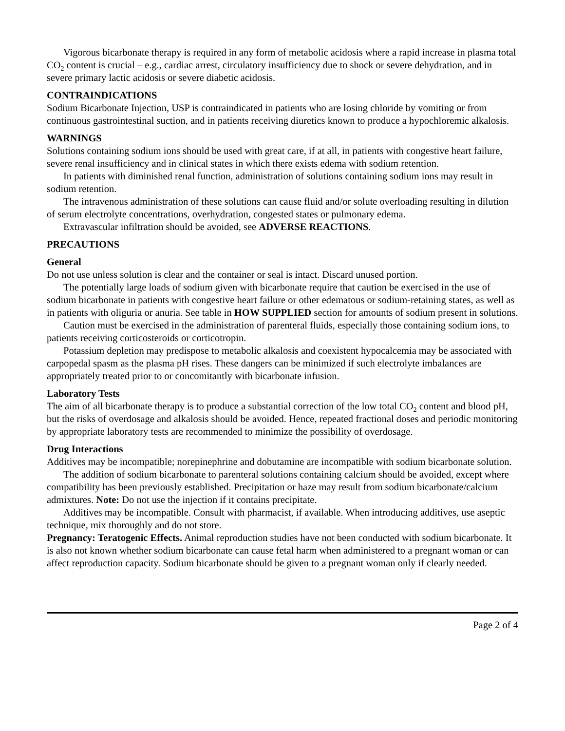Vigorous bicarbonate therapy is required in any form of metabolic acidosis where a rapid increase in plasma total CO<sub>2</sub> content is crucial – e.g., cardiac arrest, circulatory insufficiency due to shock or severe dehydration, and in severe primary lactic acidosis or severe diabetic acidosis.
CONTRAINDICATIONS
Sodium Bicarbonate Injection, USP is contraindicated in patients who are losing chloride by vomiting or from continuous gastrointestinal suction, and in patients receiving diuretics known to produce a hypochloremic alkalosis.
WARNINGS
Solutions containing sodium ions should be used with great care, if at all, in patients with congestive heart failure, severe renal insufficiency and in clinical states in which there exists edema with sodium retention.
In patients with diminished renal function, administration of solutions containing sodium ions may result in sodium retention.
The intravenous administration of these solutions can cause fluid and/or solute overloading resulting in dilution of serum electrolyte concentrations, overhydration, congested states or pulmonary edema.
Extravascular infiltration should be avoided, see ADVERSE REACTIONS.
PRECAUTIONS
General
Do not use unless solution is clear and the container or seal is intact. Discard unused portion.
The potentially large loads of sodium given with bicarbonate require that caution be exercised in the use of sodium bicarbonate in patients with congestive heart failure or other edematous or sodium-retaining states, as well as in patients with oliguria or anuria. See table in HOW SUPPLIED section for amounts of sodium present in solutions.
Caution must be exercised in the administration of parenteral fluids, especially those containing sodium ions, to patients receiving corticosteroids or corticotropin.
Potassium depletion may predispose to metabolic alkalosis and coexistent hypocalcemia may be associated with carpopedal spasm as the plasma pH rises. These dangers can be minimized if such electrolyte imbalances are appropriately treated prior to or concomitantly with bicarbonate infusion.
Laboratory Tests
The aim of all bicarbonate therapy is to produce a substantial correction of the low total CO<sub>2</sub> content and blood pH, but the risks of overdosage and alkalosis should be avoided. Hence, repeated fractional doses and periodic monitoring by appropriate laboratory tests are recommended to minimize the possibility of overdosage.
Drug Interactions
Additives may be incompatible; norepinephrine and dobutamine are incompatible with sodium bicarbonate solution.
The addition of sodium bicarbonate to parenteral solutions containing calcium should be avoided, except where compatibility has been previously established. Precipitation or haze may result from sodium bicarbonate/calcium admixtures. Note: Do not use the injection if it contains precipitate.
Additives may be incompatible. Consult with pharmacist, if available. When introducing additives, use aseptic technique, mix thoroughly and do not store.
Pregnancy: Teratogenic Effects. Animal reproduction studies have not been conducted with sodium bicarbonate. It is also not known whether sodium bicarbonate can cause fetal harm when administered to a pregnant woman or can affect reproduction capacity. Sodium bicarbonate should be given to a pregnant woman only if clearly needed.
Page 2 of 4